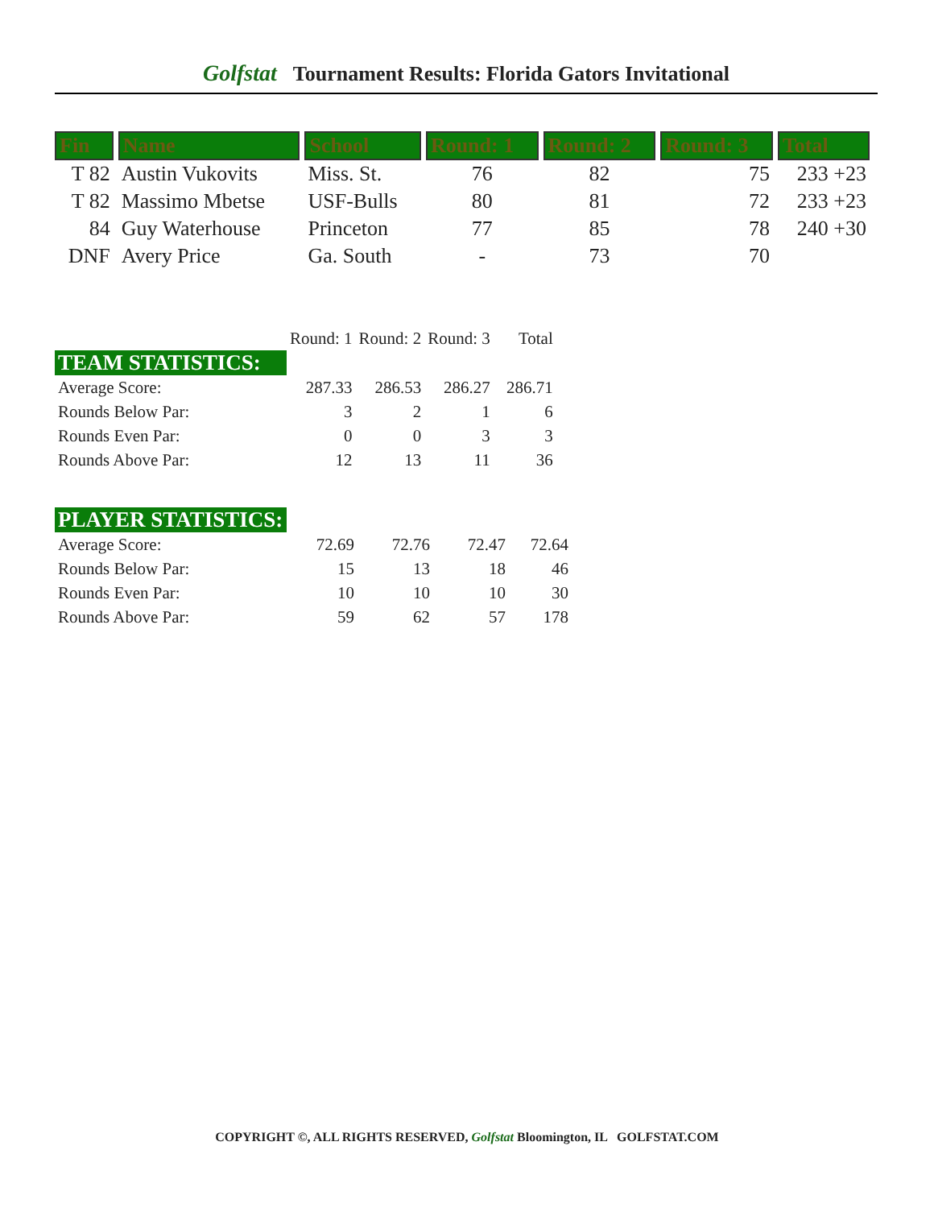Golfstat Tournament Results: Florida Gators Invitational
| Fin | Name | School | Round: 1 | Round: 2 | Round: 3 | Total |
| --- | --- | --- | --- | --- | --- | --- |
| T 82 | Austin Vukovits | Miss. St. | 76 | 82 | 75 | 233 +23 |
| T 82 | Massimo Mbetse | USF-Bulls | 80 | 81 | 72 | 233 +23 |
| 84 | Guy Waterhouse | Princeton | 77 | 85 | 78 | 240 +30 |
| DNF | Avery Price | Ga. South | - | 73 | 70 | |
| | Round: 1 | Round: 2 | Round: 3 | Total |
| TEAM STATISTICS: | | | | |
| Average Score: | 287.33 | 286.53 | 286.27 | 286.71 |
| Rounds Below Par: | 3 | 2 | 1 | 6 |
| Rounds Even Par: | 0 | 0 | 3 | 3 |
| Rounds Above Par: | 12 | 13 | 11 | 36 |
| PLAYER STATISTICS: | | | | |
| Average Score: | 72.69 | 72.76 | 72.47 | 72.64 |
| Rounds Below Par: | 15 | 13 | 18 | 46 |
| Rounds Even Par: | 10 | 10 | 10 | 30 |
| Rounds Above Par: | 59 | 62 | 57 | 178 |
COPYRIGHT ©, ALL RIGHTS RESERVED, Golfstat Bloomington, IL GOLFSTAT.COM